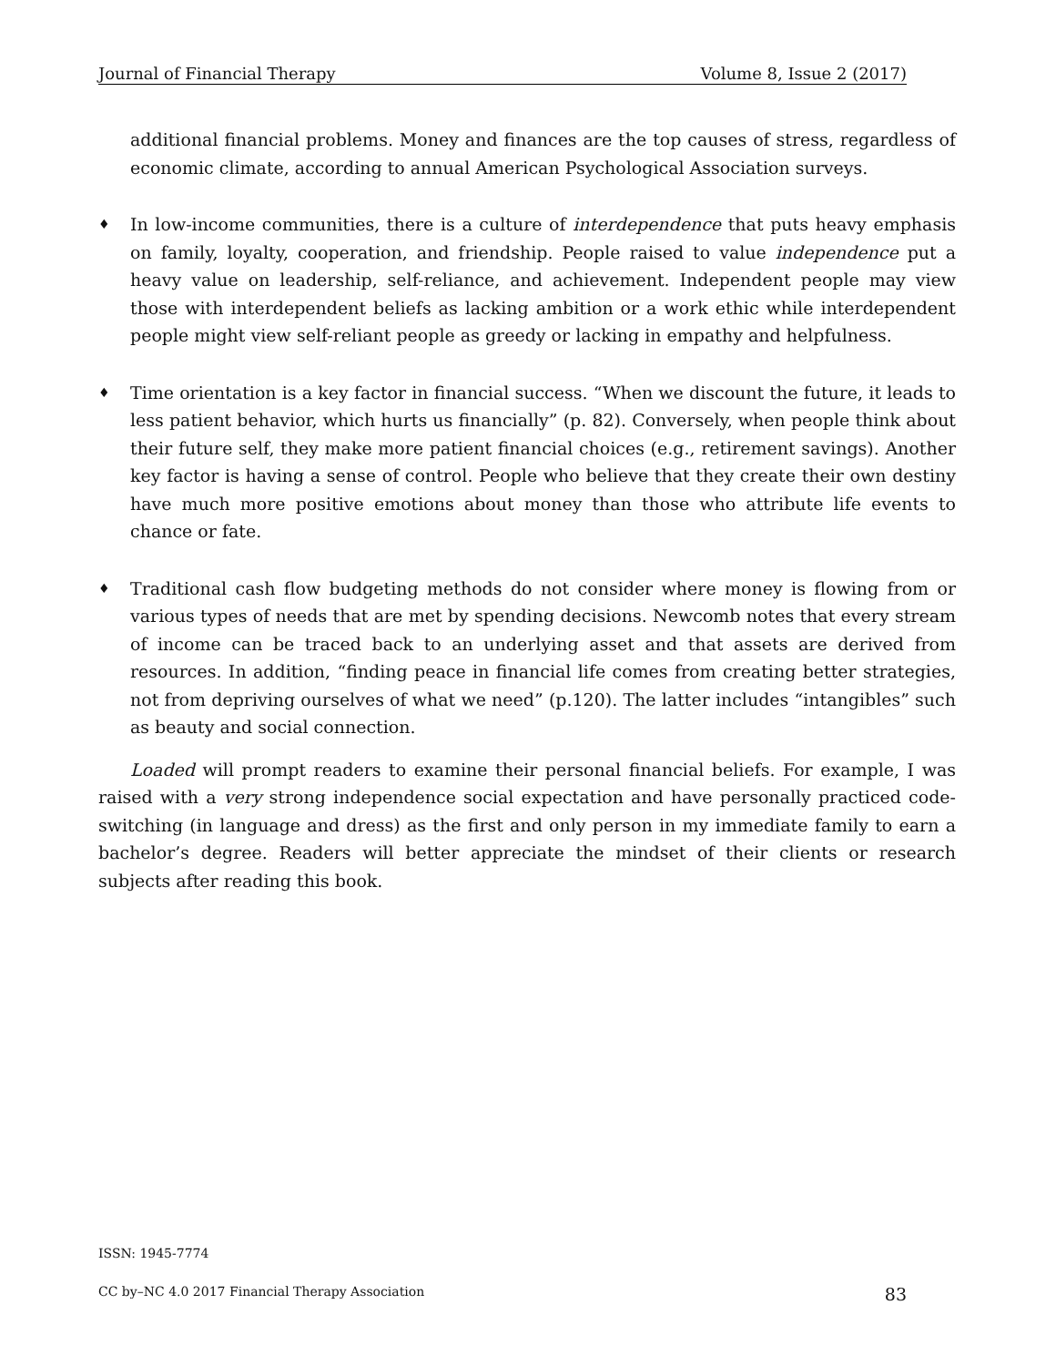Journal of Financial Therapy Volume 8, Issue 2 (2017)
additional financial problems. Money and finances are the top causes of stress, regardless of economic climate, according to annual American Psychological Association surveys.
♦
In low-income communities, there is a culture of interdependence that puts heavy emphasis on family, loyalty, cooperation, and friendship. People raised to value independence put a heavy value on leadership, self-reliance, and achievement. Independent people may view those with interdependent beliefs as lacking ambition or a work ethic while interdependent people might view self-reliant people as greedy or lacking in empathy and helpfulness.
♦
Time orientation is a key factor in financial success. “When we discount the future, it leads to less patient behavior, which hurts us financially” (p. 82). Conversely, when people think about their future self, they make more patient financial choices (e.g., retirement savings). Another key factor is having a sense of control. People who believe that they create their own destiny have much more positive emotions about money than those who attribute life events to chance or fate.
♦
Traditional cash flow budgeting methods do not consider where money is flowing from or various types of needs that are met by spending decisions. Newcomb notes that every stream of income can be traced back to an underlying asset and that assets are derived from resources. In addition, “finding peace in financial life comes from creating better strategies, not from depriving ourselves of what we need” (p.120). The latter includes “intangibles” such as beauty and social connection.
Loaded will prompt readers to examine their personal financial beliefs. For example, I was raised with a very strong independence social expectation and have personally practiced code-switching (in language and dress) as the first and only person in my immediate family to earn a bachelor’s degree. Readers will better appreciate the mindset of their clients or research subjects after reading this book.
ISSN: 1945-7774
CC by–NC 4.0 2017 Financial Therapy Association 83